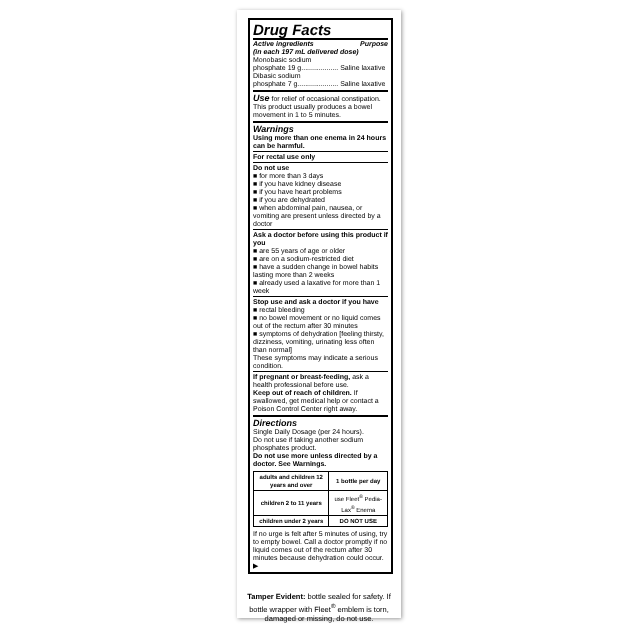Drug Facts
Active ingredients Purpose
(in each 197 mL delivered dose)
Monobasic sodium
phosphate 19 g................... Saline laxative
Dibasic sodium
phosphate 7 g..................... Saline laxative
Use for relief of occasional constipation. This product usually produces a bowel movement in 1 to 5 minutes.
Warnings
Using more than one enema in 24 hours can be harmful.
For rectal use only
Do not use
■ for more than 3 days
■ if you have kidney disease
■ if you have heart problems
■ if you are dehydrated
■ when abdominal pain, nausea, or vomiting are present unless directed by a doctor
Ask a doctor before using this product if you
■ are 55 years of age or older
■ are on a sodium-restricted diet
■ have a sudden change in bowel habits lasting more than 2 weeks
■ already used a laxative for more than 1 week
Stop use and ask a doctor if you have
■ rectal bleeding
■ no bowel movement or no liquid comes out of the rectum after 30 minutes
■ symptoms of dehydration [feeling thirsty, dizziness, vomiting, urinating less often than normal]
These symptoms may indicate a serious condition.
If pregnant or breast-feeding, ask a health professional before use.
Keep out of reach of children. If swallowed, get medical help or contact a Poison Control Center right away.
Directions
Single Daily Dosage (per 24 hours).
Do not use if taking another sodium phosphates product.
Do not use more unless directed by a doctor. See Warnings.
| adults and children 12 years and over | 1 bottle per day |
| children 2 to 11 years | use Fleet<sup>®</sup> Pedia-Lax<sup>®</sup> Enema |
| children under 2 years | DO NOT USE |
If no urge is felt after 5 minutes of using, try to empty bowel. Call a doctor promptly if no liquid comes out of the rectum after 30 minutes because dehydration could occur. ▶
Tamper Evident: bottle sealed for safety. If bottle wrapper with Fleet<sup>®</sup> emblem is torn, damaged or missing, do not use.